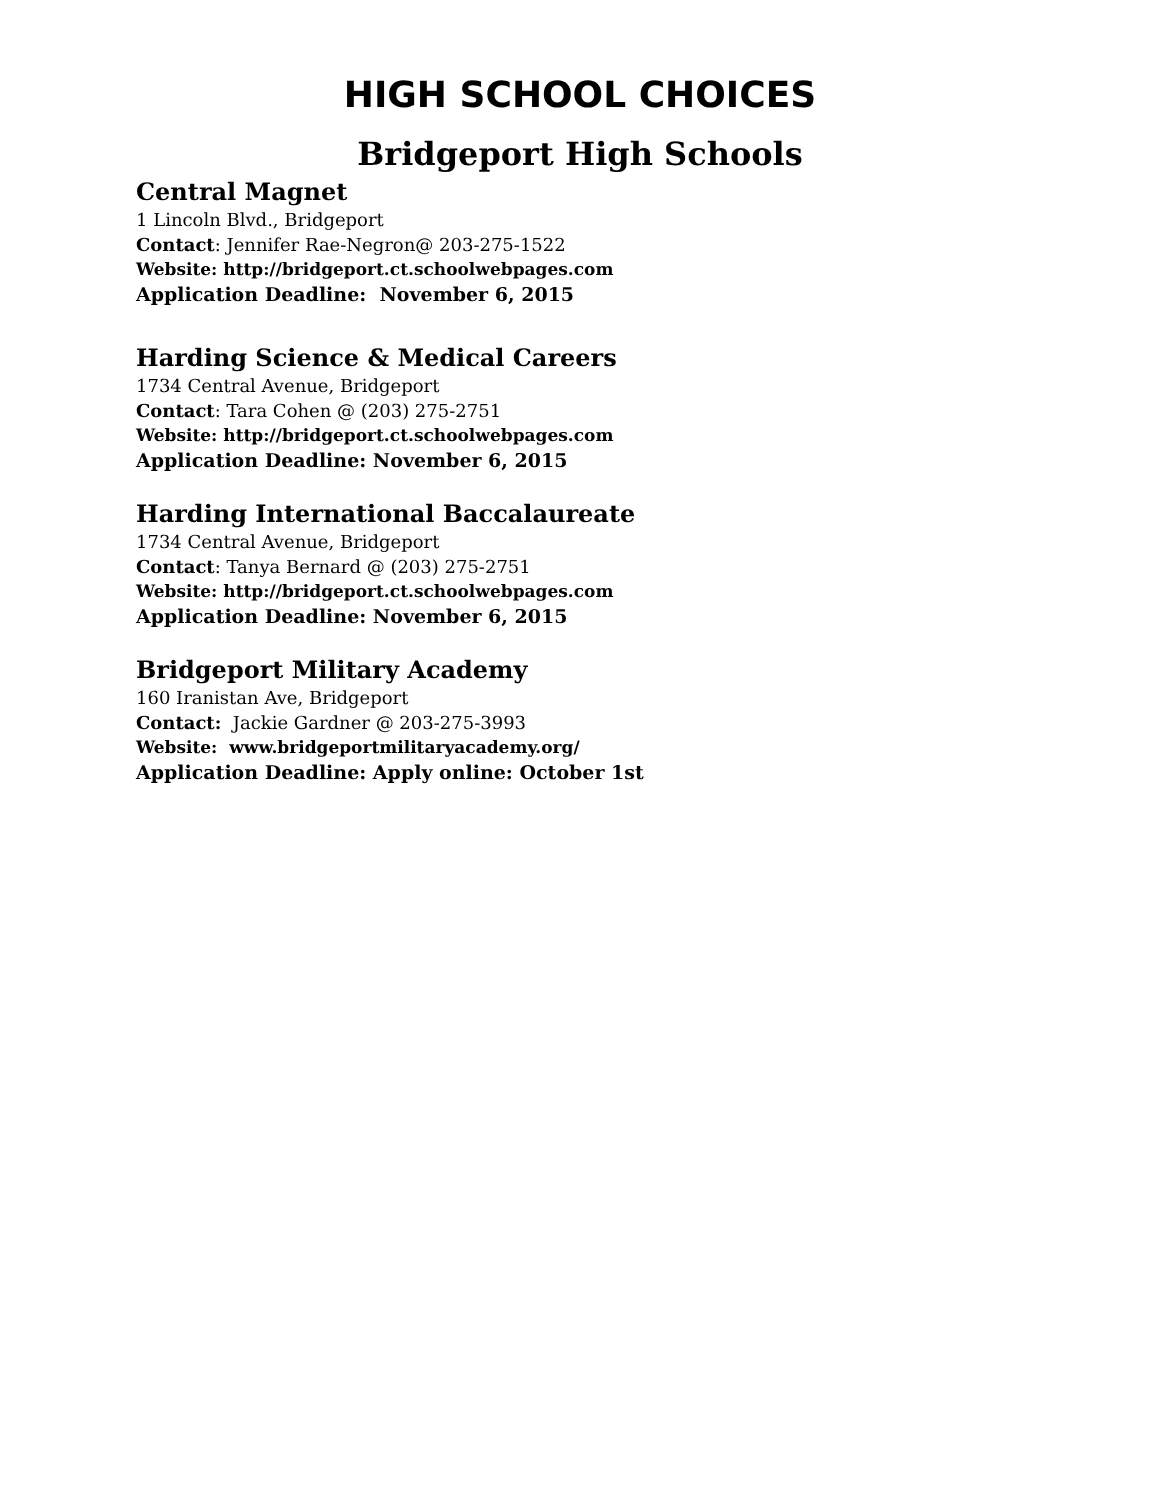HIGH SCHOOL CHOICES
Bridgeport High Schools
Central Magnet
1 Lincoln Blvd., Bridgeport
Contact: Jennifer Rae-Negron@ 203-275-1522
Website: http://bridgeport.ct.schoolwebpages.com
Application Deadline: November 6, 2015
Harding Science & Medical Careers
1734 Central Avenue, Bridgeport
Contact: Tara Cohen @ (203) 275-2751
Website: http://bridgeport.ct.schoolwebpages.com
Application Deadline: November 6, 2015
Harding International Baccalaureate
1734 Central Avenue, Bridgeport
Contact: Tanya Bernard @ (203) 275-2751
Website: http://bridgeport.ct.schoolwebpages.com
Application Deadline: November 6, 2015
Bridgeport Military Academy
160 Iranistan Ave, Bridgeport
Contact: Jackie Gardner @ 203-275-3993
Website: www.bridgeportmilitaryacademy.org/
Application Deadline: Apply online: October 1st